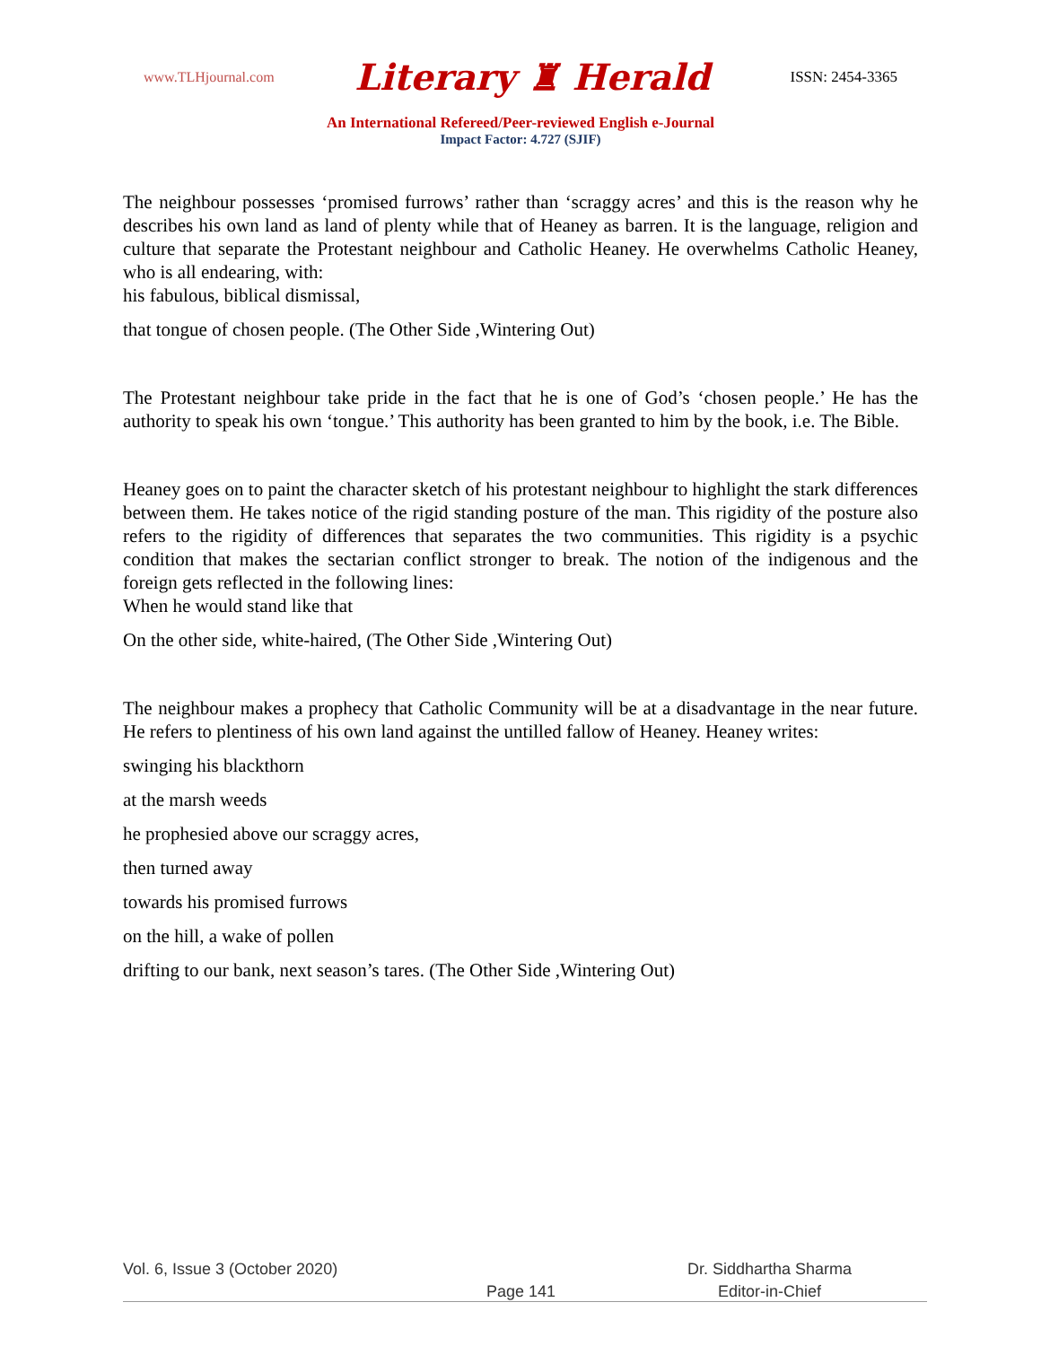www.TLHjournal.com Literary ♜ Herald ISSN: 2454-3365
An International Refereed/Peer-reviewed English e-Journal
Impact Factor: 4.727 (SJIF)
The neighbour possesses ‘promised furrows’ rather than ‘scraggy acres’ and this is the reason why he describes his own land as land of plenty while that of Heaney as barren. It is the language, religion and culture that separate the Protestant neighbour and Catholic Heaney. He overwhelms Catholic Heaney, who is all endearing, with:
his fabulous, biblical dismissal,
that tongue of chosen people. (The Other Side ,Wintering Out)
The Protestant neighbour take pride in the fact that he is one of God’s ‘chosen people.’ He has the authority to speak his own ‘tongue.’ This authority has been granted to him by the book, i.e. The Bible.
Heaney goes on to paint the character sketch of his protestant neighbour to highlight the stark differences between them. He takes notice of the rigid standing posture of the man. This rigidity of the posture also refers to the rigidity of differences that separates the two communities. This rigidity is a psychic condition that makes the sectarian conflict stronger to break. The notion of the indigenous and the foreign gets reflected in the following lines:
When he would stand like that
On the other side, white-haired, (The Other Side ,Wintering Out)
The neighbour makes a prophecy that Catholic Community will be at a disadvantage in the near future. He refers to plentiness of his own land against the untilled fallow of Heaney. Heaney writes:
swinging his blackthorn
at the marsh weeds
he prophesied above our scraggy acres,
then turned away
towards his promised furrows
on the hill, a wake of pollen
drifting to our bank, next season’s tares. (The Other Side ,Wintering Out)
Vol. 6, Issue 3 (October 2020) Dr. Siddhartha Sharma
Page 141 Editor-in-Chief